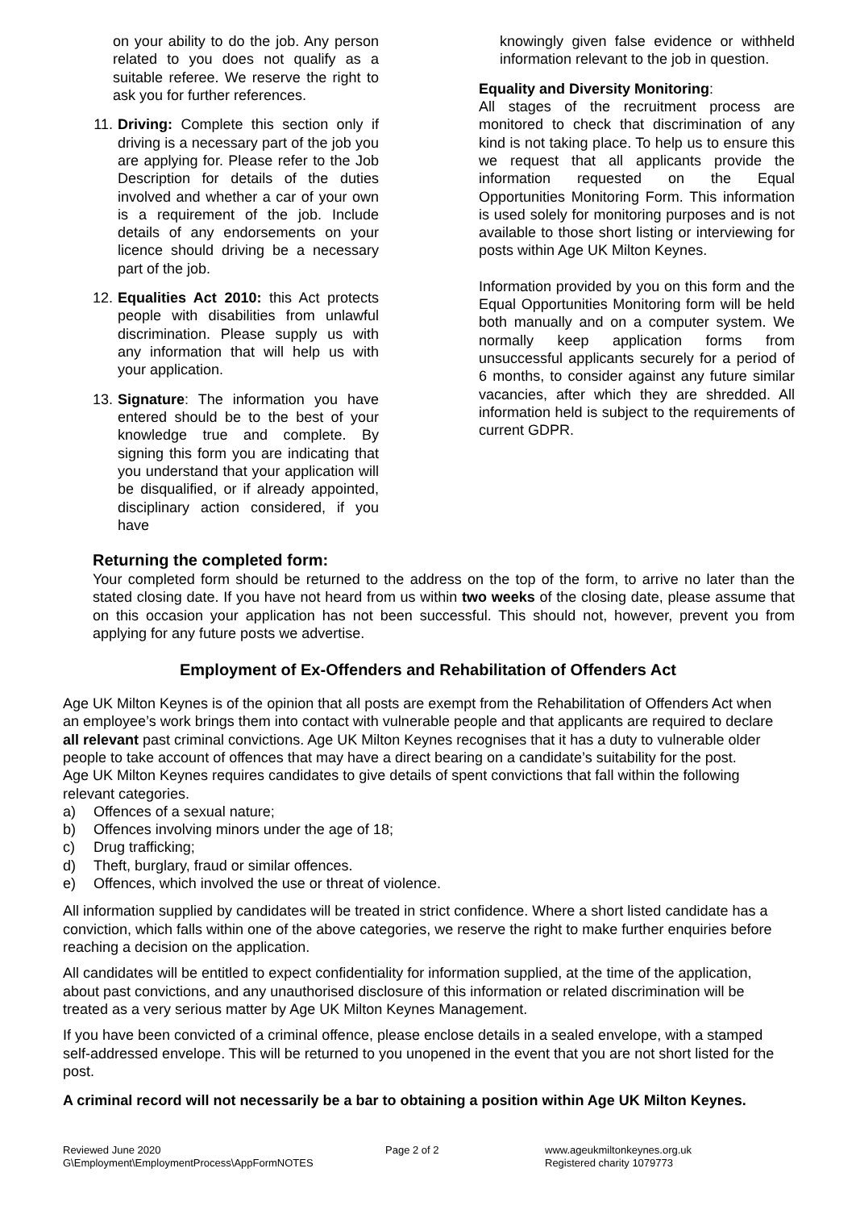on your ability to do the job. Any person related to you does not qualify as a suitable referee. We reserve the right to ask you for further references.
11. Driving: Complete this section only if driving is a necessary part of the job you are applying for. Please refer to the Job Description for details of the duties involved and whether a car of your own is a requirement of the job. Include details of any endorsements on your licence should driving be a necessary part of the job.
12. Equalities Act 2010: this Act protects people with disabilities from unlawful discrimination. Please supply us with any information that will help us with your application.
13. Signature: The information you have entered should be to the best of your knowledge true and complete. By signing this form you are indicating that you understand that your application will be disqualified, or if already appointed, disciplinary action considered, if you have
knowingly given false evidence or withheld information relevant to the job in question.
Equality and Diversity Monitoring:
All stages of the recruitment process are monitored to check that discrimination of any kind is not taking place. To help us to ensure this we request that all applicants provide the information requested on the Equal Opportunities Monitoring Form. This information is used solely for monitoring purposes and is not available to those short listing or interviewing for posts within Age UK Milton Keynes.
Information provided by you on this form and the Equal Opportunities Monitoring form will be held both manually and on a computer system. We normally keep application forms from unsuccessful applicants securely for a period of 6 months, to consider against any future similar vacancies, after which they are shredded. All information held is subject to the requirements of current GDPR.
Returning the completed form:
Your completed form should be returned to the address on the top of the form, to arrive no later than the stated closing date. If you have not heard from us within two weeks of the closing date, please assume that on this occasion your application has not been successful. This should not, however, prevent you from applying for any future posts we advertise.
Employment of Ex-Offenders and Rehabilitation of Offenders Act
Age UK Milton Keynes is of the opinion that all posts are exempt from the Rehabilitation of Offenders Act when an employee’s work brings them into contact with vulnerable people and that applicants are required to declare all relevant past criminal convictions. Age UK Milton Keynes recognises that it has a duty to vulnerable older people to take account of offences that may have a direct bearing on a candidate’s suitability for the post.
Age UK Milton Keynes requires candidates to give details of spent convictions that fall within the following relevant categories.
a) Offences of a sexual nature;
b) Offences involving minors under the age of 18;
c) Drug trafficking;
d) Theft, burglary, fraud or similar offences.
e) Offences, which involved the use or threat of violence.
All information supplied by candidates will be treated in strict confidence. Where a short listed candidate has a conviction, which falls within one of the above categories, we reserve the right to make further enquiries before reaching a decision on the application.
All candidates will be entitled to expect confidentiality for information supplied, at the time of the application, about past convictions, and any unauthorised disclosure of this information or related discrimination will be treated as a very serious matter by Age UK Milton Keynes Management.
If you have been convicted of a criminal offence, please enclose details in a sealed envelope, with a stamped self-addressed envelope. This will be returned to you unopened in the event that you are not short listed for the post.
A criminal record will not necessarily be a bar to obtaining a position within Age UK Milton Keynes.
Reviewed June 2020
G\Employment\EmploymentProcess\AppFormNOTES
Page 2 of 2 www.ageukmiltonkeynes.org.uk
Registered charity 1079773